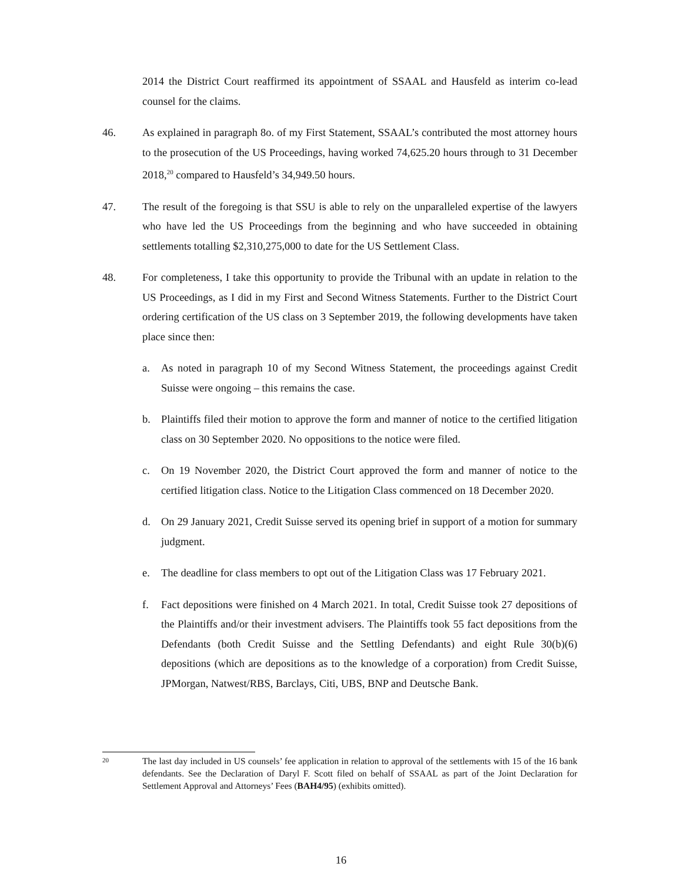2014 the District Court reaffirmed its appointment of SSAAL and Hausfeld as interim co-lead counsel for the claims.
46. As explained in paragraph 8o. of my First Statement, SSAAL’s contributed the most attorney hours to the prosecution of the US Proceedings, having worked 74,625.20 hours through to 31 December 2018,<sup>20</sup> compared to Hausfeld’s 34,949.50 hours.
47. The result of the foregoing is that SSU is able to rely on the unparalleled expertise of the lawyers who have led the US Proceedings from the beginning and who have succeeded in obtaining settlements totalling $2,310,275,000 to date for the US Settlement Class.
48. For completeness, I take this opportunity to provide the Tribunal with an update in relation to the US Proceedings, as I did in my First and Second Witness Statements. Further to the District Court ordering certification of the US class on 3 September 2019, the following developments have taken place since then:
a. As noted in paragraph 10 of my Second Witness Statement, the proceedings against Credit Suisse were ongoing – this remains the case.
b. Plaintiffs filed their motion to approve the form and manner of notice to the certified litigation class on 30 September 2020. No oppositions to the notice were filed.
c. On 19 November 2020, the District Court approved the form and manner of notice to the certified litigation class. Notice to the Litigation Class commenced on 18 December 2020.
d. On 29 January 2021, Credit Suisse served its opening brief in support of a motion for summary judgment.
e. The deadline for class members to opt out of the Litigation Class was 17 February 2021.
f. Fact depositions were finished on 4 March 2021. In total, Credit Suisse took 27 depositions of the Plaintiffs and/or their investment advisers. The Plaintiffs took 55 fact depositions from the Defendants (both Credit Suisse and the Settling Defendants) and eight Rule 30(b)(6) depositions (which are depositions as to the knowledge of a corporation) from Credit Suisse, JPMorgan, Natwest/RBS, Barclays, Citi, UBS, BNP and Deutsche Bank.
20
The last day included in US counsels’ fee application in relation to approval of the settlements with 15 of the 16 bank defendants. See the Declaration of Daryl F. Scott filed on behalf of SSAAL as part of the Joint Declaration for Settlement Approval and Attorneys’ Fees (BAH4/95) (exhibits omitted).
16